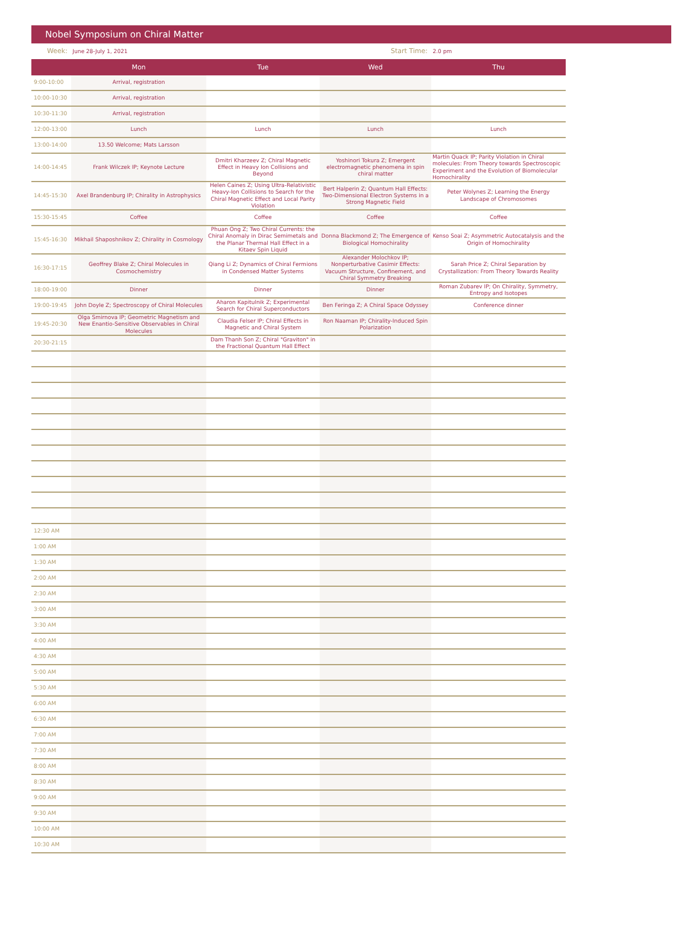Nobel Symposium on Chiral Matter
Week: June 28-July 1, 2021
Start Time: 2.0 pm
| | Mon | Tue | Wed | Thu |
| --- | --- | --- | --- | --- |
| 9:00-10:00 | Arrival, registration | | | |
| 10:00-10:30 | Arrival, registration | | | |
| 10:30-11:30 | Arrival, registration | | | |
| 12:00-13:00 | Lunch | Lunch | Lunch | Lunch |
| 13:00-14:00 | 13.50 Welcome; Mats Larsson | | | |
| 14:00-14:45 | Frank Wilczek IP; Keynote Lecture | Dmitri Kharzeev Z; Chiral Magnetic Effect in Heavy Ion Collisions and Beyond | Yoshinori Tokura Z; Emergent electromagnetic phenomena in spin chiral matter | Martin Quack IP; Parity Violation in Chiral molecules: From Theory towards Spectroscopic Experiment and the Evolution of Biomolecular Homochirality |
| 14:45-15:30 | Axel Brandenburg IP; Chirality in Astrophysics | Helen Caines Z; Using Ultra-Relativistic Heavy-Ion Collisions to Search for the Chiral Magnetic Effect and Local Parity Violation | Bert Halperin Z; Quantum Hall Effects: Two-Dimensional Electron Systems in a Strong Magnetic Field | Peter Wolynes Z; Learning the Energy Landscape of Chromosomes |
| 15:30-15:45 | Coffee | Coffee | Coffee | Coffee |
| 15:45-16:30 | Mikhail Shaposhnikov Z; Chirality in Cosmology | Phuan Ong Z; Two Chiral Currents: the Chiral Anomaly in Dirac Semimetals and the Planar Thermal Hall Effect in a Kitaev Spin Liquid | Donna Blackmond Z; The Emergence of Biological Homochirality | Kenso Soai Z; Asymmetric Autocatalysis and the Origin of Homochirality |
| 16:30-17:15 | Geoffrey Blake Z; Chiral Molecules in Cosmochemistry | Qiang Li Z; Dynamics of Chiral Fermions in Condensed Matter Systems | Alexander Molochkov IP; Nonperturbative Casimir Effects: Vacuum Structure, Confinement, and Chiral Symmetry Breaking | Sarah Price Z; Chiral Separation by Crystallization: From Theory Towards Reality |
| 18:00-19:00 | Dinner | Dinner | Dinner | Roman Zubarev IP; On Chirality, Symmetry, Entropy and Isotopes |
| 19:00-19:45 | John Doyle Z; Spectroscopy of Chiral Molecules | Aharon Kapitulnik Z; Experimental Search for Chiral Superconductors | Ben Feringa Z; A Chiral Space Odyssey | Conference dinner |
| 19:45-20:30 | Olga Smirnova IP; Geometric Magnetism and New Enantio-Sensitive Observables in Chiral Molecules | Claudia Felser IP; Chiral Effects in Magnetic and Chiral System | Ron Naaman IP; Chirality-Induced Spin Polarization | |
| 20:30-21:15 | | Dam Thanh Son Z; Chiral "Graviton" in the Fractional Quantum Hall Effect | | |
| 12:30 AM | | | | |
| 1:00 AM | | | | |
| 1:30 AM | | | | |
| 2:00 AM | | | | |
| 2:30 AM | | | | |
| 3:00 AM | | | | |
| 3:30 AM | | | | |
| 4:00 AM | | | | |
| 4:30 AM | | | | |
| 5:00 AM | | | | |
| 5:30 AM | | | | |
| 6:00 AM | | | | |
| 6:30 AM | | | | |
| 7:00 AM | | | | |
| 7:30 AM | | | | |
| 8:00 AM | | | | |
| 8:30 AM | | | | |
| 9:00 AM | | | | |
| 9:30 AM | | | | |
| 10:00 AM | | | | |
| 10:30 AM | | | | |